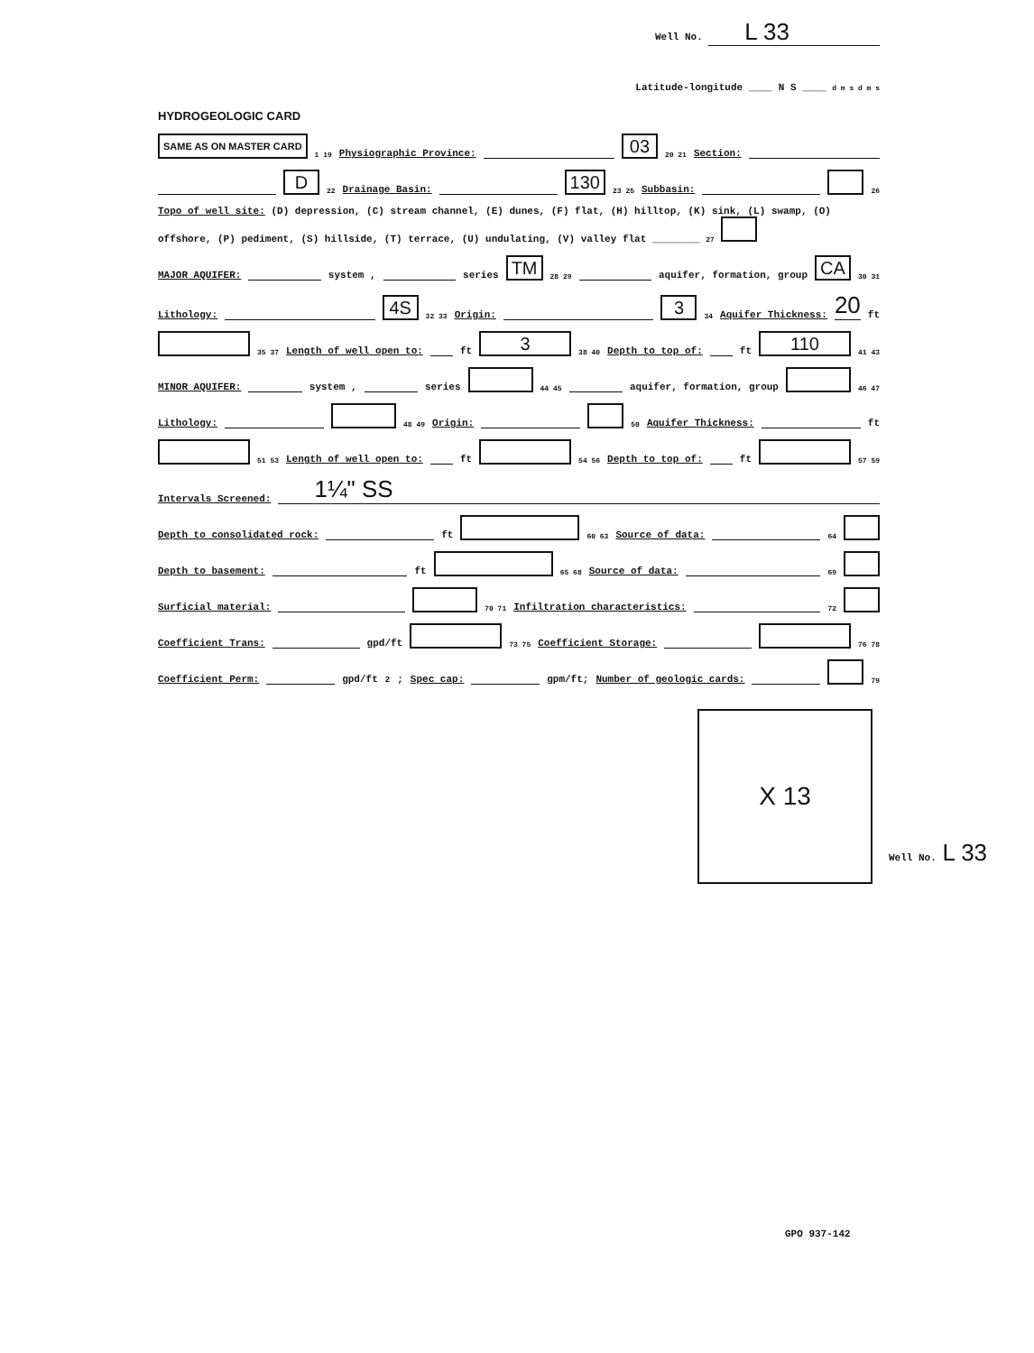Well No. L 33
Latitude-longitude ____ N S ____ d m s d m s
HYDROGEOLOGIC CARD
SAME AS ON MASTER CARD 1 19 Physiographic Province: 03 20 21 Section:
D 22 Drainage Basin: 130 23 25 Subbasin: 26
Topo of well site: (D) depression, (C) stream channel, (E) dunes, (F) flat, (H) hilltop, (K) sink, (L) swamp, (O) offshore, (P) pediment, (S) hillside, (T) terrace, (U) undulating, (V) valley flat ________ 27
MAJOR AQUIFER: system , series TM 28 29 aquifer, formation, group CA 30 31
Lithology: 4S 32 33 Origin: 3 34 Aquifer Thickness: 20 ft
35 37 Length of well open to: ft 3 38 40 Depth to top of: ft 110 41 43
MINOR AQUIFER: system , series 44 45 aquifer, formation, group 46 47
Lithology: 48 49 Origin: 50 Aquifer Thickness: ft
51 53 Length of well open to: ft 54 56 Depth to top of: ft 57 59
Intervals Screened: 1¼" SS
Depth to consolidated rock: ft 60 63 Source of data: 64
Depth to basement: ft 65 68 Source of data: 69
Surficial material: 70 71 Infiltration characteristics: 72
Coefficient Trans: gpd/ft 73 75 Coefficient Storage: 76 78
Coefficient Perm: gpd/ft<sup>2</sup>; Spec cap: gpm/ft; Number of geologic cards: 79
X 13
Well No. L 33
GPO 937-142